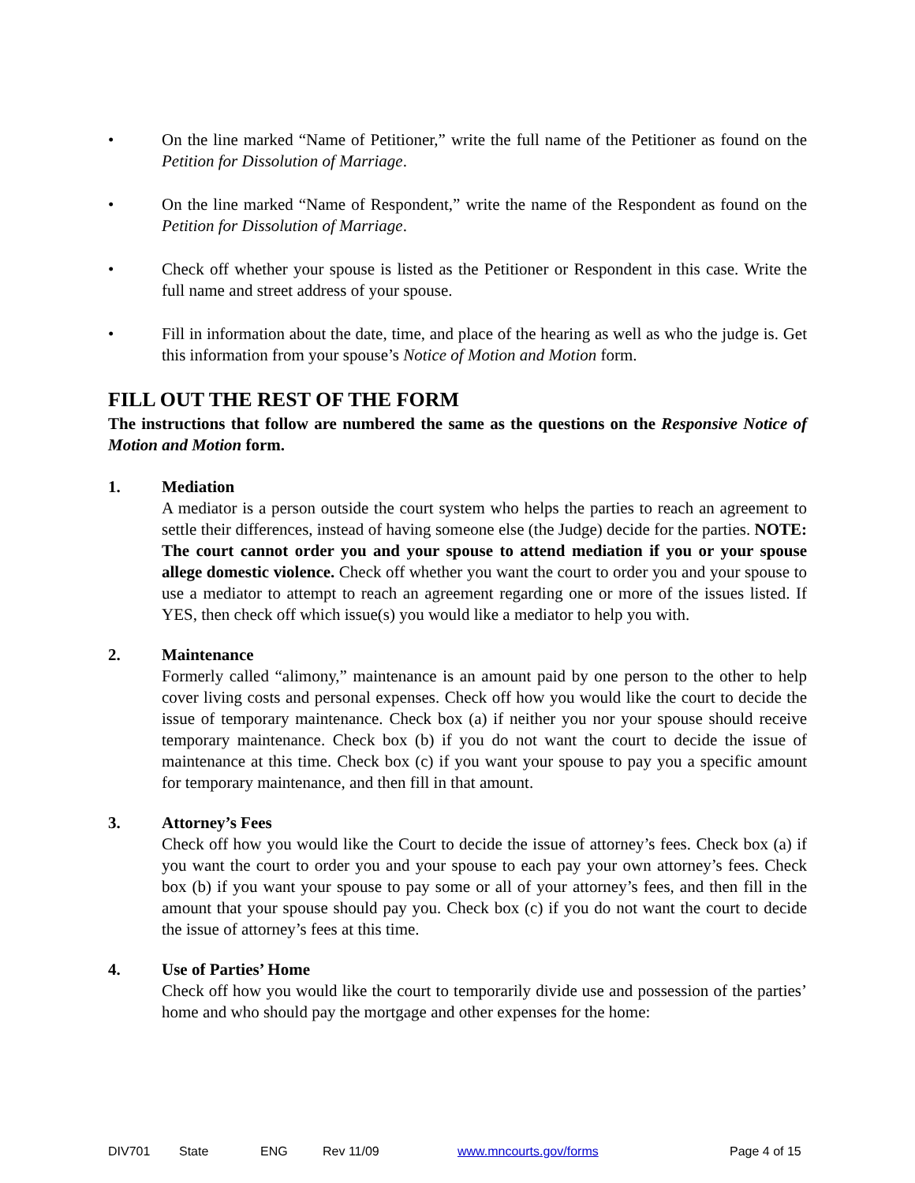• On the line marked “Name of Petitioner,” write the full name of the Petitioner as found on the Petition for Dissolution of Marriage.
• On the line marked “Name of Respondent,” write the name of the Respondent as found on the Petition for Dissolution of Marriage.
• Check off whether your spouse is listed as the Petitioner or Respondent in this case. Write the full name and street address of your spouse.
• Fill in information about the date, time, and place of the hearing as well as who the judge is. Get this information from your spouse’s Notice of Motion and Motion form.
FILL OUT THE REST OF THE FORM
The instructions that follow are numbered the same as the questions on the Responsive Notice of Motion and Motion form.
1. Mediation
A mediator is a person outside the court system who helps the parties to reach an agreement to settle their differences, instead of having someone else (the Judge) decide for the parties. NOTE: The court cannot order you and your spouse to attend mediation if you or your spouse allege domestic violence. Check off whether you want the court to order you and your spouse to use a mediator to attempt to reach an agreement regarding one or more of the issues listed. If YES, then check off which issue(s) you would like a mediator to help you with.
2. Maintenance
Formerly called “alimony,” maintenance is an amount paid by one person to the other to help cover living costs and personal expenses. Check off how you would like the court to decide the issue of temporary maintenance. Check box (a) if neither you nor your spouse should receive temporary maintenance. Check box (b) if you do not want the court to decide the issue of maintenance at this time. Check box (c) if you want your spouse to pay you a specific amount for temporary maintenance, and then fill in that amount.
3. Attorney’s Fees
Check off how you would like the Court to decide the issue of attorney’s fees. Check box (a) if you want the court to order you and your spouse to each pay your own attorney’s fees. Check box (b) if you want your spouse to pay some or all of your attorney’s fees, and then fill in the amount that your spouse should pay you. Check box (c) if you do not want the court to decide the issue of attorney’s fees at this time.
4. Use of Parties’ Home
Check off how you would like the court to temporarily divide use and possession of the parties’ home and who should pay the mortgage and other expenses for the home:
DIV701 State ENG Rev 11/09 www.mncourts.gov/forms Page 4 of 15